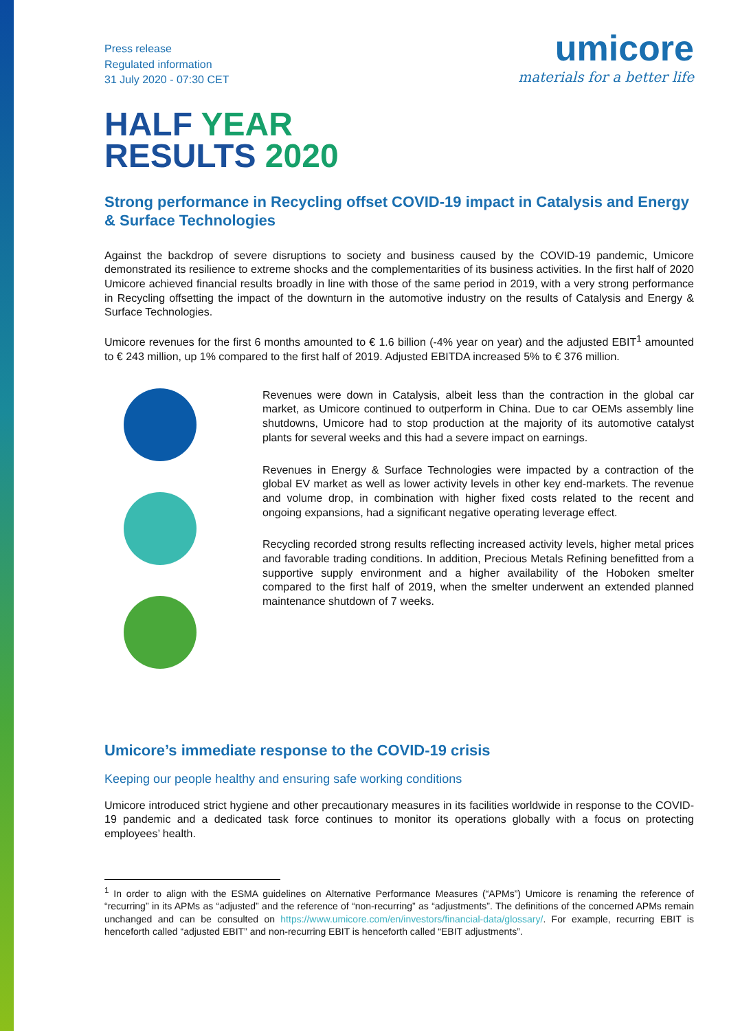Press release
Regulated information
31 July 2020 - 07:30 CET
umicore
materials for a better life
HALF YEAR
RESULTS 2020
Strong performance in Recycling offset COVID-19 impact in Catalysis and Energy & Surface Technologies
Against the backdrop of severe disruptions to society and business caused by the COVID-19 pandemic, Umicore demonstrated its resilience to extreme shocks and the complementarities of its business activities. In the first half of 2020 Umicore achieved financial results broadly in line with those of the same period in 2019, with a very strong performance in Recycling offsetting the impact of the downturn in the automotive industry on the results of Catalysis and Energy & Surface Technologies.
Umicore revenues for the first 6 months amounted to € 1.6 billion (-4% year on year) and the adjusted EBIT<sup>1</sup> amounted to € 243 million, up 1% compared to the first half of 2019. Adjusted EBITDA increased 5% to € 376 million.
Revenues were down in Catalysis, albeit less than the contraction in the global car market, as Umicore continued to outperform in China. Due to car OEMs assembly line shutdowns, Umicore had to stop production at the majority of its automotive catalyst plants for several weeks and this had a severe impact on earnings.
Revenues in Energy & Surface Technologies were impacted by a contraction of the global EV market as well as lower activity levels in other key end-markets. The revenue and volume drop, in combination with higher fixed costs related to the recent and ongoing expansions, had a significant negative operating leverage effect.
Recycling recorded strong results reflecting increased activity levels, higher metal prices and favorable trading conditions. In addition, Precious Metals Refining benefitted from a supportive supply environment and a higher availability of the Hoboken smelter compared to the first half of 2019, when the smelter underwent an extended planned maintenance shutdown of 7 weeks.
Umicore’s immediate response to the COVID-19 crisis
Keeping our people healthy and ensuring safe working conditions
Umicore introduced strict hygiene and other precautionary measures in its facilities worldwide in response to the COVID-19 pandemic and a dedicated task force continues to monitor its operations globally with a focus on protecting employees’ health.
<sup>1</sup> In order to align with the ESMA guidelines on Alternative Performance Measures (“APMs”) Umicore is renaming the reference of “recurring” in its APMs as “adjusted” and the reference of “non-recurring” as “adjustments”. The definitions of the concerned APMs remain unchanged and can be consulted on https://www.umicore.com/en/investors/financial-data/glossary/. For example, recurring EBIT is henceforth called “adjusted EBIT” and non-recurring EBIT is henceforth called “EBIT adjustments”.